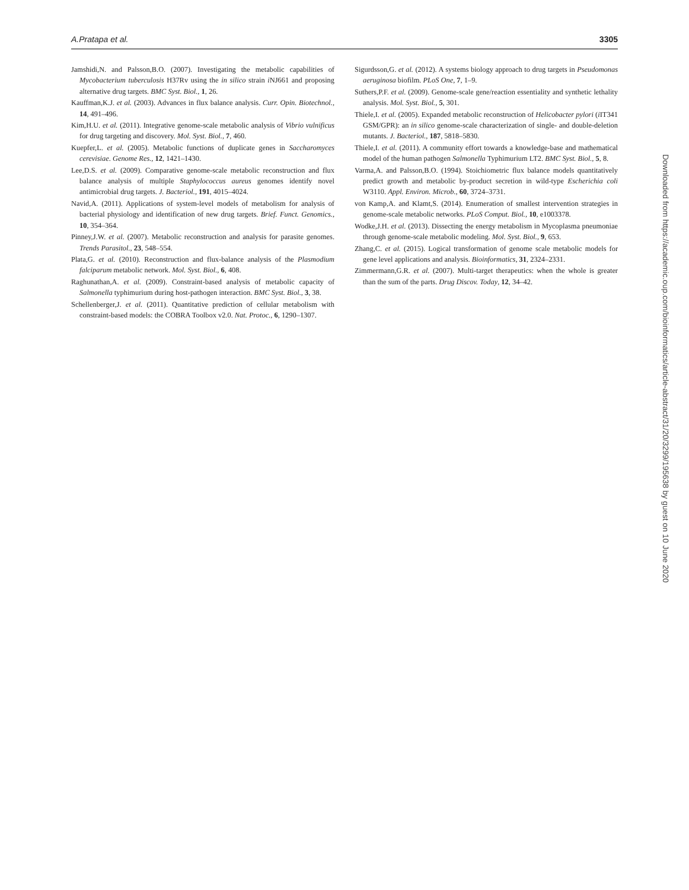A.Pratapa et al. 3305
Jamshidi,N. and Palsson,B.O. (2007). Investigating the metabolic capabilities of Mycobacterium tuberculosis H37Rv using the in silico strain i NJ661 and proposing alternative drug targets. BMC Syst. Biol., 1, 26.
Kauffman,K.J. et al. (2003). Advances in flux balance analysis. Curr. Opin. Biotechnol., 14, 491–496.
Kim,H.U. et al. (2011). Integrative genome-scale metabolic analysis of Vibrio vulnificus for drug targeting and discovery. Mol. Syst. Biol., 7, 460.
Kuepfer,L. et al. (2005). Metabolic functions of duplicate genes in Saccharomyces cerevisiae. Genome Res., 12, 1421–1430.
Lee,D.S. et al. (2009). Comparative genome-scale metabolic reconstruction and flux balance analysis of multiple Staphylococcus aureus genomes identify novel antimicrobial drug targets. J. Bacteriol., 191, 4015–4024.
Navid,A. (2011). Applications of system-level models of metabolism for analysis of bacterial physiology and identification of new drug targets. Brief. Funct. Genomics., 10, 354–364.
Pinney,J.W. et al. (2007). Metabolic reconstruction and analysis for parasite genomes. Trends Parasitol., 23, 548–554.
Plata,G. et al. (2010). Reconstruction and flux-balance analysis of the Plasmodium falciparum metabolic network. Mol. Syst. Biol., 6, 408.
Raghunathan,A. et al. (2009). Constraint-based analysis of metabolic capacity of Salmonella typhimurium during host-pathogen interaction. BMC Syst. Biol., 3, 38.
Schellenberger,J. et al. (2011). Quantitative prediction of cellular metabolism with constraint-based models: the COBRA Toolbox v2.0. Nat. Protoc., 6, 1290–1307.
Sigurdsson,G. et al. (2012). A systems biology approach to drug targets in Pseudomonas aeruginosa biofilm. PLoS One, 7, 1–9.
Suthers,P.F. et al. (2009). Genome-scale gene/reaction essentiality and synthetic lethality analysis. Mol. Syst. Biol., 5, 301.
Thiele,I. et al. (2005). Expanded metabolic reconstruction of Helicobacter pylori (i IT341 GSM/GPR): an in silico genome-scale characterization of single- and double-deletion mutants. J. Bacteriol., 187, 5818–5830.
Thiele,I. et al. (2011). A community effort towards a knowledge-base and mathematical model of the human pathogen Salmonella Typhimurium LT2. BMC Syst. Biol., 5, 8.
Varma,A. and Palsson,B.O. (1994). Stoichiometric flux balance models quantitatively predict growth and metabolic by-product secretion in wild-type Escherichia coli W3110. Appl. Environ. Microb., 60, 3724–3731.
von Kamp,A. and Klamt,S. (2014). Enumeration of smallest intervention strategies in genome-scale metabolic networks. PLoS Comput. Biol., 10, e1003378.
Wodke,J.H. et al. (2013). Dissecting the energy metabolism in Mycoplasma pneumoniae through genome-scale metabolic modeling. Mol. Syst. Biol., 9, 653.
Zhang,C. et al. (2015). Logical transformation of genome scale metabolic models for gene level applications and analysis. Bioinformatics, 31, 2324–2331.
Zimmermann,G.R. et al. (2007). Multi-target therapeutics: when the whole is greater than the sum of the parts. Drug Discov. Today, 12, 34–42.
Downloaded from https://academic.oup.com/bioinformatics/article-abstract/31/20/3299/195638 by guest on 10 June 2020